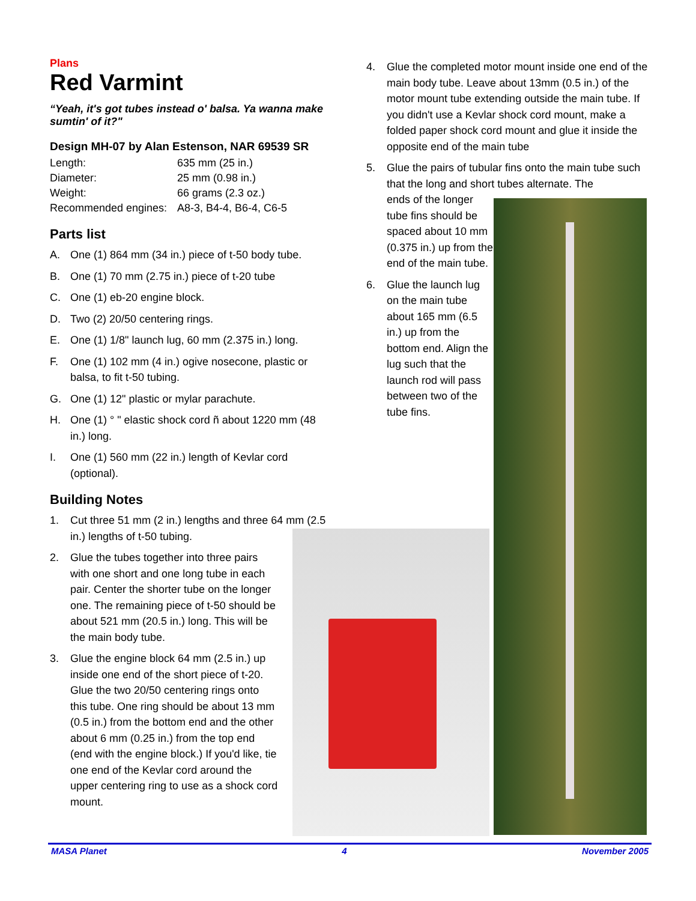Plans
Red Varmint
“Yeah, it's got tubes instead o' balsa. Ya wanna make sumtin' of it?"
Design MH-07 by Alan Estenson, NAR 69539 SR
| Length: | 635 mm (25 in.) |
| Diameter: | 25 mm (0.98 in.) |
| Weight: | 66 grams (2.3 oz.) |
| Recommended engines: | A8-3, B4-4, B6-4, C6-5 |
Parts list
A. One (1) 864 mm (34 in.) piece of t-50 body tube.
B. One (1) 70 mm (2.75 in.) piece of t-20 tube
C. One (1) eb-20 engine block.
D. Two (2) 20/50 centering rings.
E. One (1) 1/8" launch lug, 60 mm (2.375 in.) long.
F. One (1) 102 mm (4 in.) ogive nosecone, plastic or balsa, to fit t-50 tubing.
G. One (1) 12" plastic or mylar parachute.
H. One (1) ° " elastic shock cord ñ about 1220 mm (48 in.) long.
I. One (1) 560 mm (22 in.) length of Kevlar cord (optional).
Building Notes
1. Cut three 51 mm (2 in.) lengths and three 64 mm (2.5 in.) lengths of t-50 tubing.
2. Glue the tubes together into three pairs with one short and one long tube in each pair. Center the shorter tube on the longer one. The remaining piece of t-50 should be about 521 mm (20.5 in.) long. This will be the main body tube.
3. Glue the engine block 64 mm (2.5 in.) up inside one end of the short piece of t-20. Glue the two 20/50 centering rings onto this tube. One ring should be about 13 mm (0.5 in.) from the bottom end and the other about 6 mm (0.25 in.) from the top end (end with the engine block.) If you'd like, tie one end of the Kevlar cord around the upper centering ring to use as a shock cord mount.
4. Glue the completed motor mount inside one end of the main body tube. Leave about 13mm (0.5 in.) of the motor mount tube extending outside the main tube. If you didn't use a Kevlar shock cord mount, make a folded paper shock cord mount and glue it inside the opposite end of the main tube
5. Glue the pairs of tubular fins onto the main tube such that the long and short tubes alternate. The
ends of the longer tube fins should be spaced about 10 mm (0.375 in.) up from the end of the main tube.
6. Glue the launch lug on the main tube about 165 mm (6.5 in.) up from the bottom end. Align the lug such that the launch rod will pass between two of the tube fins.
MASA Planet 4 November 2005